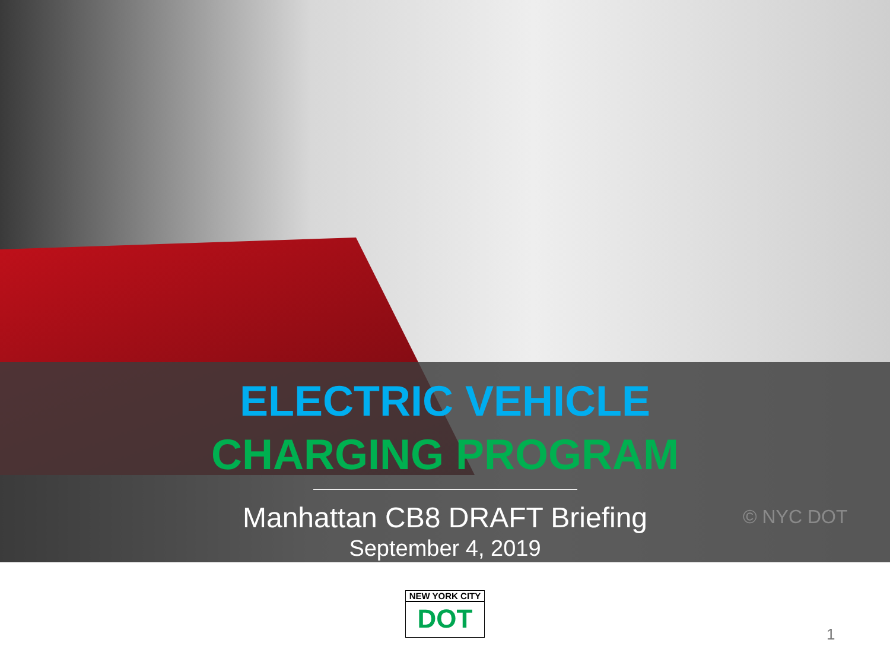ELECTRIC VEHICLE
CHARGING PROGRAM
Manhattan CB8 DRAFT Briefing
September 4, 2019
© NYC DOT
NEW YORK CITY
DOT
1